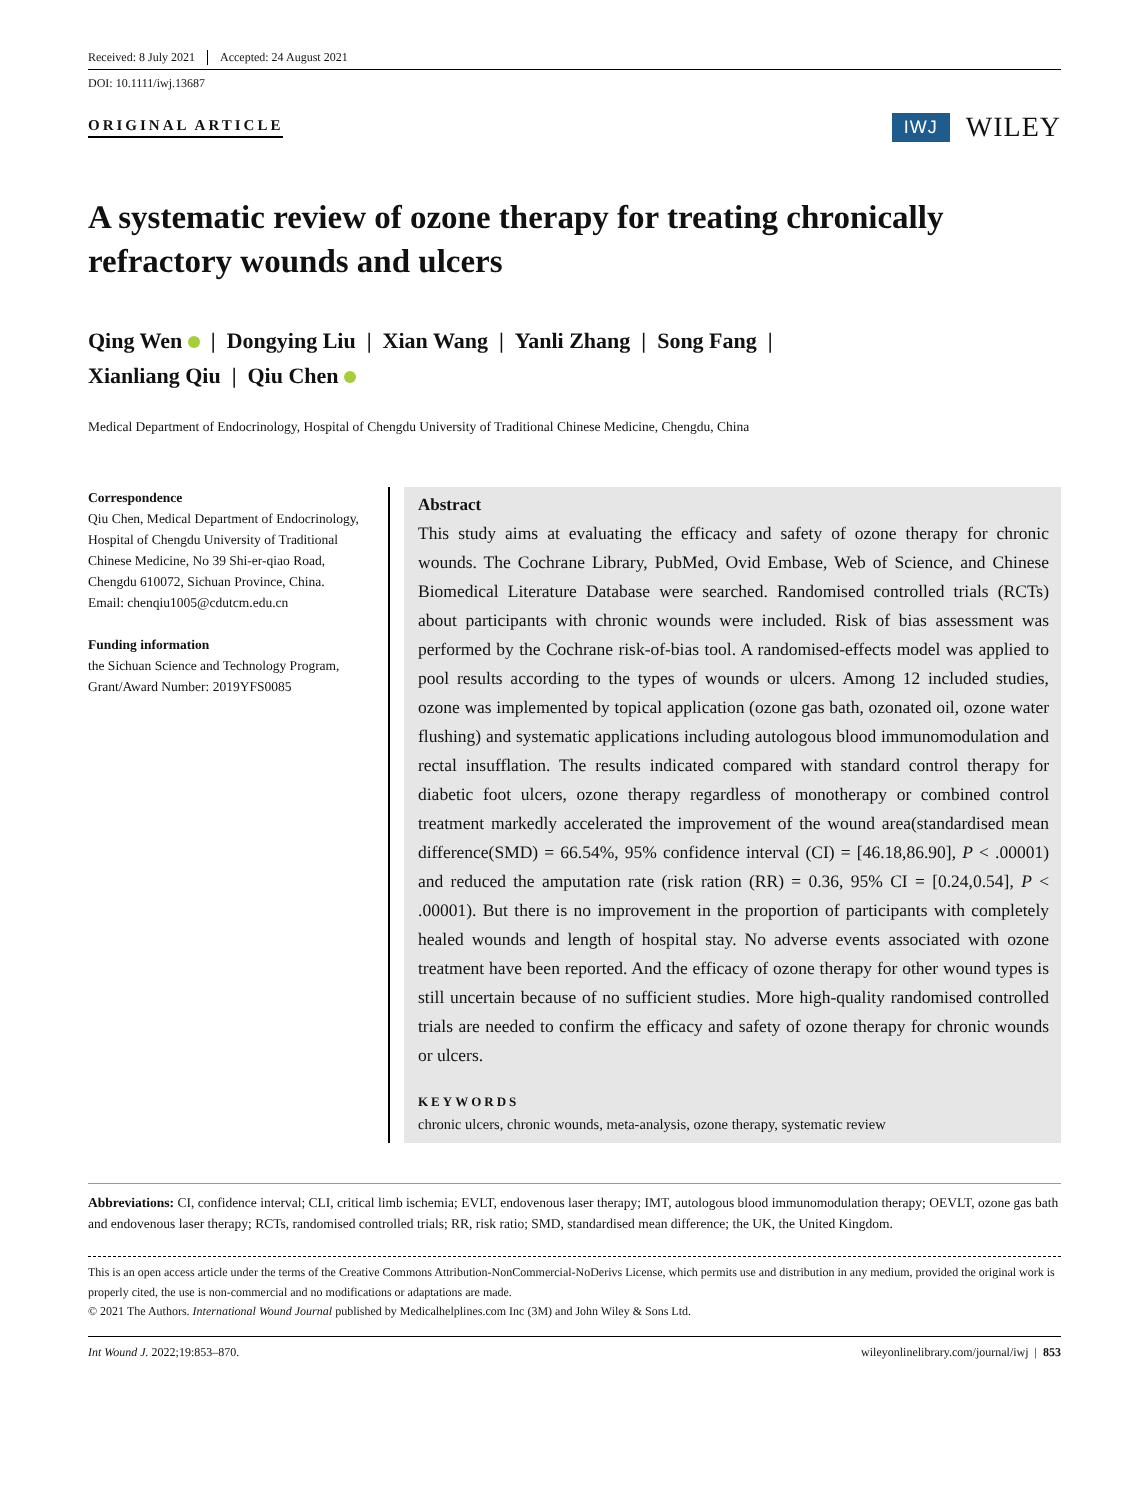Received: 8 July 2021 Accepted: 24 August 2021
DOI: 10.1111/iwj.13687
ORIGINAL ARTICLE IWJ WILEY
A systematic review of ozone therapy for treating chronically refractory wounds and ulcers
Qing Wen | Dongying Liu | Xian Wang | Yanli Zhang | Song Fang |
Xianliang Qiu | Qiu Chen
Medical Department of Endocrinology, Hospital of Chengdu University of Traditional Chinese Medicine, Chengdu, China
Correspondence
Qiu Chen, Medical Department of Endocrinology, Hospital of Chengdu University of Traditional Chinese Medicine, No 39 Shi-er-qiao Road, Chengdu 610072, Sichuan Province, China.
Email: chenqiu1005@cdutcm.edu.cn
Funding information
the Sichuan Science and Technology Program, Grant/Award Number: 2019YFS0085
Abstract
This study aims at evaluating the efficacy and safety of ozone therapy for chronic wounds. The Cochrane Library, PubMed, Ovid Embase, Web of Science, and Chinese Biomedical Literature Database were searched. Randomised controlled trials (RCTs) about participants with chronic wounds were included. Risk of bias assessment was performed by the Cochrane risk-of-bias tool. A randomised-effects model was applied to pool results according to the types of wounds or ulcers. Among 12 included studies, ozone was implemented by topical application (ozone gas bath, ozonated oil, ozone water flushing) and systematic applications including autologous blood immunomodulation and rectal insufflation. The results indicated compared with standard control therapy for diabetic foot ulcers, ozone therapy regardless of monotherapy or combined control treatment markedly accelerated the improvement of the wound area(standardised mean difference(SMD) = 66.54%, 95% confidence interval (CI) = [46.18,86.90], P < .00001) and reduced the amputation rate (risk ration (RR) = 0.36, 95% CI = [0.24,0.54], P < .00001). But there is no improvement in the proportion of participants with completely healed wounds and length of hospital stay. No adverse events associated with ozone treatment have been reported. And the efficacy of ozone therapy for other wound types is still uncertain because of no sufficient studies. More high-quality randomised controlled trials are needed to confirm the efficacy and safety of ozone therapy for chronic wounds or ulcers.
KEYWORDS
chronic ulcers, chronic wounds, meta-analysis, ozone therapy, systematic review
Abbreviations: CI, confidence interval; CLI, critical limb ischemia; EVLT, endovenous laser therapy; IMT, autologous blood immunomodulation therapy; OEVLT, ozone gas bath and endovenous laser therapy; RCTs, randomised controlled trials; RR, risk ratio; SMD, standardised mean difference; the UK, the United Kingdom.
This is an open access article under the terms of the Creative Commons Attribution-NonCommercial-NoDerivs License, which permits use and distribution in any medium, provided the original work is properly cited, the use is non-commercial and no modifications or adaptations are made.
© 2021 The Authors. International Wound Journal published by Medicalhelplines.com Inc (3M) and John Wiley & Sons Ltd.
Int Wound J. 2022;19:853–870. wileyonlinelibrary.com/journal/iwj | 853